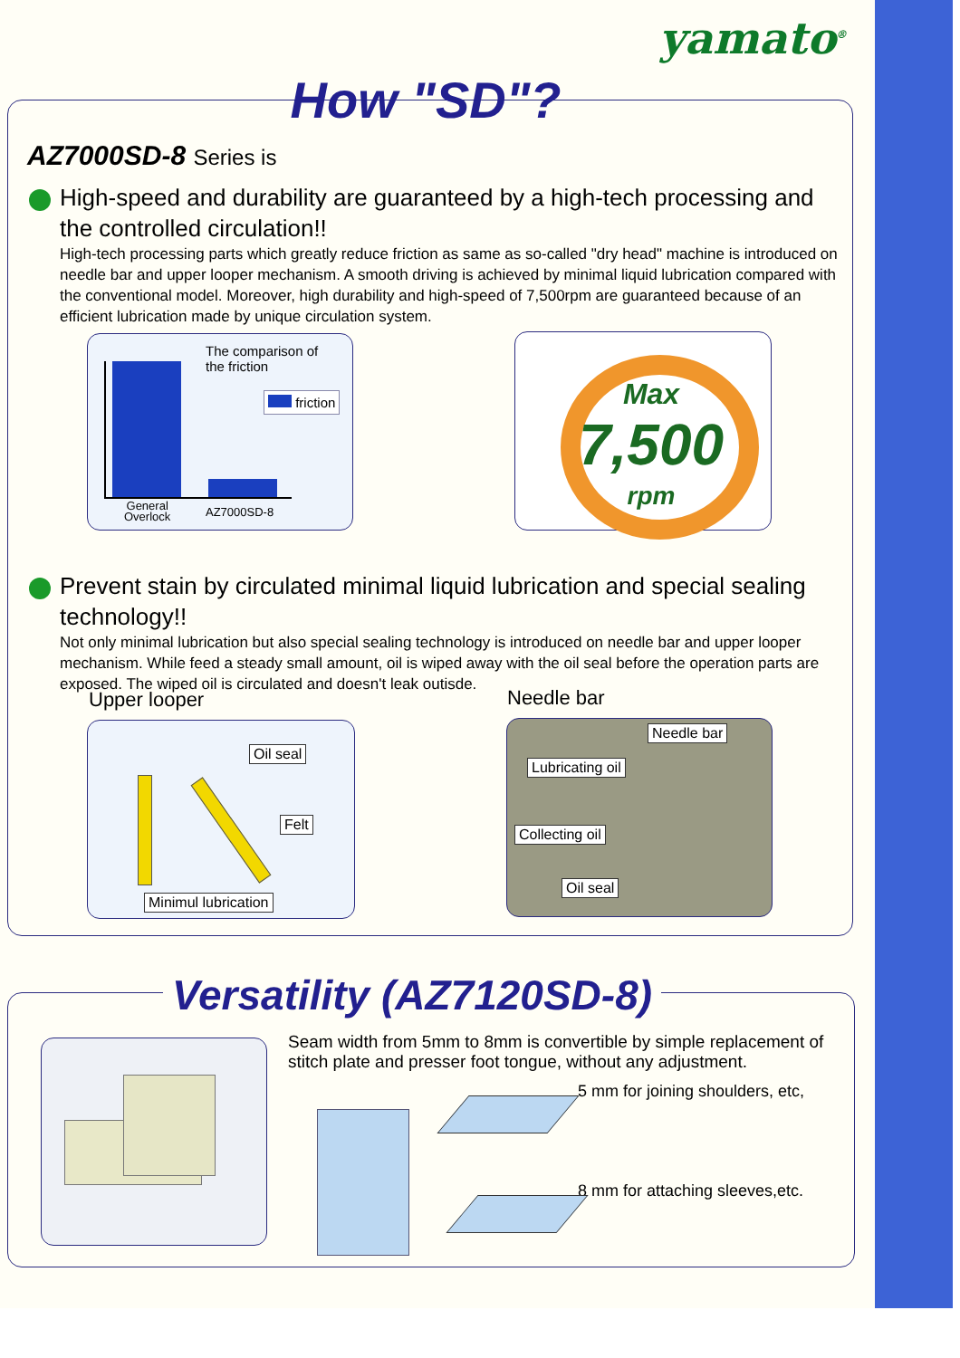yamato<sup>®</sup>
How "SD"?
AZ7000SD-8 Series is
High-speed and durability are guaranteed by a high-tech processing and the controlled circulation!!
High-tech processing parts which greatly reduce friction as same as so-called "dry head" machine is introduced on needle bar and upper looper mechanism. A smooth driving is achieved by minimal liquid lubrication compared with the conventional model. Moreover, high durability and high-speed of 7,500rpm are guaranteed because of an efficient lubrication made by unique circulation system.
The comparison of
the friction
friction
General
Overlock
AZ7000SD-8
Max
7,500
rpm
Prevent stain by circulated minimal liquid lubrication and special sealing technology!!
Not only minimal lubrication but also special sealing technology is introduced on needle bar and upper looper mechanism. While feed a steady small amount, oil is wiped away with the oil seal before the operation parts are exposed. The wiped oil is circulated and doesn't leak outisde.
Upper looper Needle bar
Oil seal
Felt
Minimul lubrication
Needle bar
Lubricating oil
Collecting oil
Oil seal
Versatility (AZ7120SD-8)
Seam width from 5mm to 8mm is convertible by simple replacement of stitch plate and presser foot tongue, without any adjustment.
5 mm for joining shoulders, etc,
8 mm for attaching sleeves,etc.